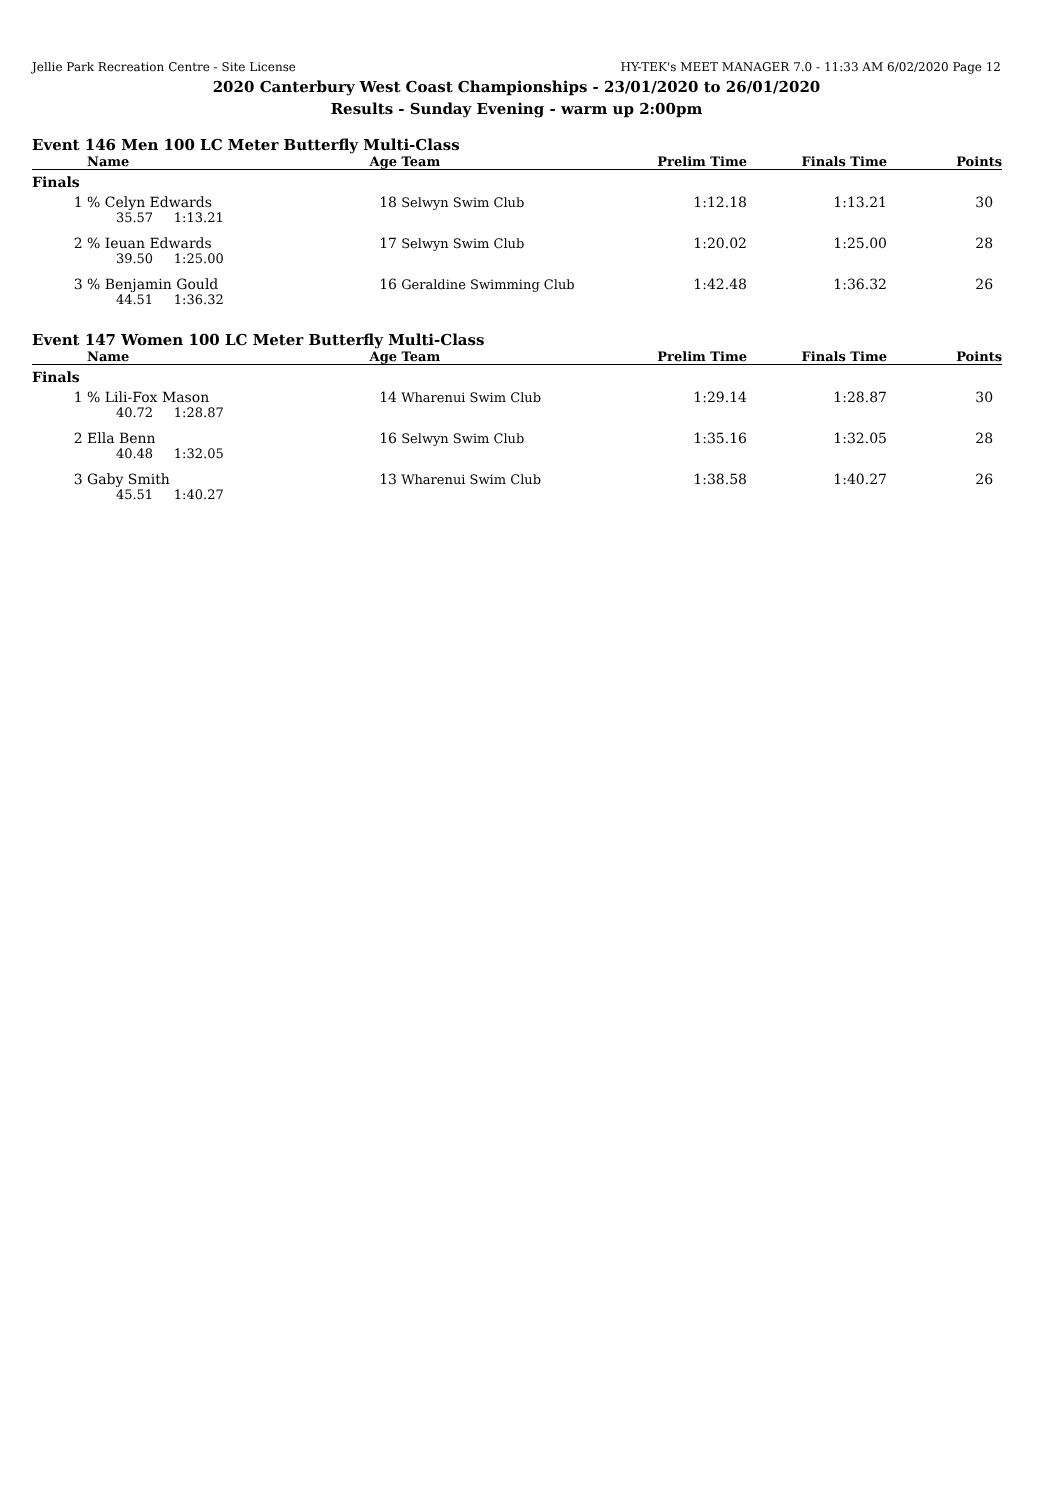Jellie Park Recreation Centre - Site License HY-TEK's MEET MANAGER 7.0 - 11:33 AM 6/02/2020 Page 12
2020 Canterbury West Coast Championships - 23/01/2020 to 26/01/2020
Results - Sunday Evening - warm up 2:00pm
Event 146 Men 100 LC Meter Butterfly Multi-Class
| | Name | Age | Team | Prelim Time | Finals Time | Points |
| --- | --- | --- | --- | --- | --- | --- |
| Finals | | | | | | |
| 1 | % Celyn Edwards | 18 | Selwyn Swim Club | 1:12.18 | 1:13.21 | 30 |
| | 35.57 1:13.21 | | | | | |
| 2 | % Ieuan Edwards | 17 | Selwyn Swim Club | 1:20.02 | 1:25.00 | 28 |
| | 39.50 1:25.00 | | | | | |
| 3 | % Benjamin Gould | 16 | Geraldine Swimming Club | 1:42.48 | 1:36.32 | 26 |
| | 44.51 1:36.32 | | | | | |
Event 147 Women 100 LC Meter Butterfly Multi-Class
| | Name | Age | Team | Prelim Time | Finals Time | Points |
| --- | --- | --- | --- | --- | --- | --- |
| Finals | | | | | | |
| 1 | % Lili-Fox Mason | 14 | Wharenui Swim Club | 1:29.14 | 1:28.87 | 30 |
| | 40.72 1:28.87 | | | | | |
| 2 | Ella Benn | 16 | Selwyn Swim Club | 1:35.16 | 1:32.05 | 28 |
| | 40.48 1:32.05 | | | | | |
| 3 | Gaby Smith | 13 | Wharenui Swim Club | 1:38.58 | 1:40.27 | 26 |
| | 45.51 1:40.27 | | | | | |